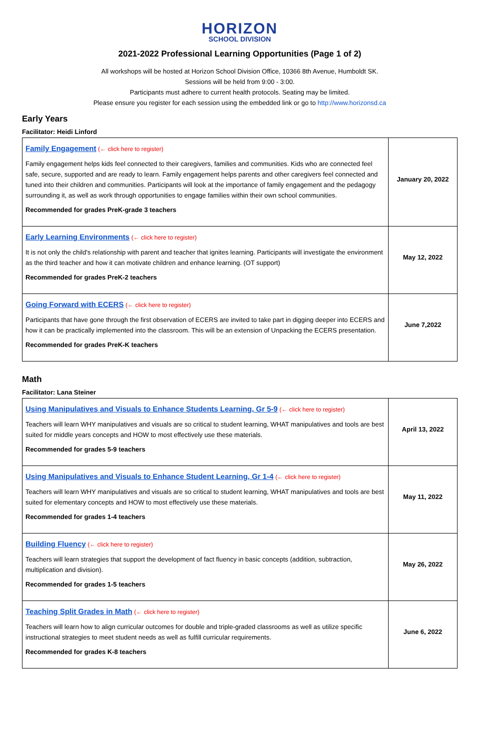HORIZON
SCHOOL DIVISION
2021-2022 Professional Learning Opportunities (Page 1 of 2)
All workshops will be hosted at Horizon School Division Office, 10366 8th Avenue, Humboldt SK.
Sessions will be held from 9:00 - 3:00.
Participants must adhere to current health protocols. Seating may be limited.
Please ensure you register for each session using the embedded link or go to http://www.horizonsd.ca
Early Years
Facilitator: Heidi Linford
| Family Engagement (← click here to register) Family engagement helps kids feel connected to their caregivers, families and communities. Kids who are connected feel safe, secure, supported and are ready to learn. Family engagement helps parents and other caregivers feel connected and tuned into their children and communities. Participants will look at the importance of family engagement and the pedagogy surrounding it, as well as work through opportunities to engage families within their own school communities. Recommended for grades PreK-grade 3 teachers | January 20, 2022 |
| Early Learning Environments (← click here to register) It is not only the child's relationship with parent and teacher that ignites learning. Participants will investigate the environment as the third teacher and how it can motivate children and enhance learning. (OT support) Recommended for grades PreK-2 teachers | May 12, 2022 |
| Going Forward with ECERS (← click here to register) Participants that have gone through the first observation of ECERS are invited to take part in digging deeper into ECERS and how it can be practically implemented into the classroom. This will be an extension of Unpacking the ECERS presentation. Recommended for grades PreK-K teachers | June 7,2022 |
Math
Facilitator: Lana Steiner
| Using Manipulatives and Visuals to Enhance Students Learning, Gr 5-9 (← click here to register) Teachers will learn WHY manipulatives and visuals are so critical to student learning, WHAT manipulatives and tools are best suited for middle years concepts and HOW to most effectively use these materials. Recommended for grades 5-9 teachers | April 13, 2022 |
| Using Manipulatives and Visuals to Enhance Student Learning, Gr 1-4 (← click here to register) Teachers will learn WHY manipulatives and visuals are so critical to student learning, WHAT manipulatives and tools are best suited for elementary concepts and HOW to most effectively use these materials. Recommended for grades 1-4 teachers | May 11, 2022 |
| Building Fluency (← click here to register) Teachers will learn strategies that support the development of fact fluency in basic concepts (addition, subtraction, multiplication and division). Recommended for grades 1-5 teachers | May 26, 2022 |
| Teaching Split Grades in Math (← click here to register) Teachers will learn how to align curricular outcomes for double and triple-graded classrooms as well as utilize specific instructional strategies to meet student needs as well as fulfill curricular requirements. Recommended for grades K-8 teachers | June 6, 2022 |